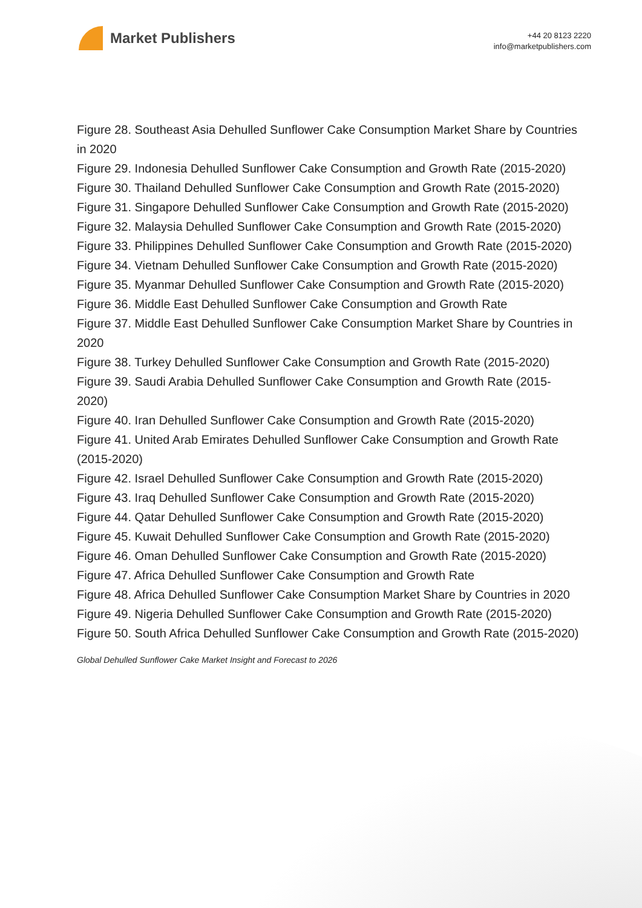Market Publishers
+44 20 8123 2220
info@marketpublishers.com
Figure 28. Southeast Asia Dehulled Sunflower Cake Consumption Market Share by Countries in 2020
Figure 29. Indonesia Dehulled Sunflower Cake Consumption and Growth Rate (2015-2020)
Figure 30. Thailand Dehulled Sunflower Cake Consumption and Growth Rate (2015-2020)
Figure 31. Singapore Dehulled Sunflower Cake Consumption and Growth Rate (2015-2020)
Figure 32. Malaysia Dehulled Sunflower Cake Consumption and Growth Rate (2015-2020)
Figure 33. Philippines Dehulled Sunflower Cake Consumption and Growth Rate (2015-2020)
Figure 34. Vietnam Dehulled Sunflower Cake Consumption and Growth Rate (2015-2020)
Figure 35. Myanmar Dehulled Sunflower Cake Consumption and Growth Rate (2015-2020)
Figure 36. Middle East Dehulled Sunflower Cake Consumption and Growth Rate
Figure 37. Middle East Dehulled Sunflower Cake Consumption Market Share by Countries in 2020
Figure 38. Turkey Dehulled Sunflower Cake Consumption and Growth Rate (2015-2020)
Figure 39. Saudi Arabia Dehulled Sunflower Cake Consumption and Growth Rate (2015-2020)
Figure 40. Iran Dehulled Sunflower Cake Consumption and Growth Rate (2015-2020)
Figure 41. United Arab Emirates Dehulled Sunflower Cake Consumption and Growth Rate (2015-2020)
Figure 42. Israel Dehulled Sunflower Cake Consumption and Growth Rate (2015-2020)
Figure 43. Iraq Dehulled Sunflower Cake Consumption and Growth Rate (2015-2020)
Figure 44. Qatar Dehulled Sunflower Cake Consumption and Growth Rate (2015-2020)
Figure 45. Kuwait Dehulled Sunflower Cake Consumption and Growth Rate (2015-2020)
Figure 46. Oman Dehulled Sunflower Cake Consumption and Growth Rate (2015-2020)
Figure 47. Africa Dehulled Sunflower Cake Consumption and Growth Rate
Figure 48. Africa Dehulled Sunflower Cake Consumption Market Share by Countries in 2020
Figure 49. Nigeria Dehulled Sunflower Cake Consumption and Growth Rate (2015-2020)
Figure 50. South Africa Dehulled Sunflower Cake Consumption and Growth Rate (2015-2020)
Global Dehulled Sunflower Cake Market Insight and Forecast to 2026